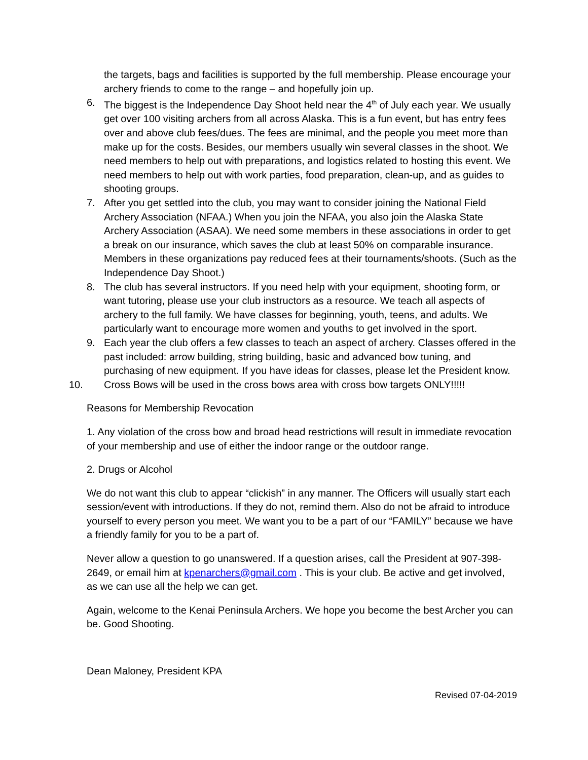the targets, bags and facilities is supported by the full membership. Please encourage your archery friends to come to the range – and hopefully join up.
6. The biggest is the Independence Day Shoot held near the 4<sup>th</sup> of July each year. We usually get over 100 visiting archers from all across Alaska. This is a fun event, but has entry fees over and above club fees/dues. The fees are minimal, and the people you meet more than make up for the costs. Besides, our members usually win several classes in the shoot. We need members to help out with preparations, and logistics related to hosting this event. We need members to help out with work parties, food preparation, clean-up, and as guides to shooting groups.
7. After you get settled into the club, you may want to consider joining the National Field Archery Association (NFAA.) When you join the NFAA, you also join the Alaska State Archery Association (ASAA). We need some members in these associations in order to get a break on our insurance, which saves the club at least 50% on comparable insurance. Members in these organizations pay reduced fees at their tournaments/shoots. (Such as the Independence Day Shoot.)
8. The club has several instructors. If you need help with your equipment, shooting form, or want tutoring, please use your club instructors as a resource. We teach all aspects of archery to the full family. We have classes for beginning, youth, teens, and adults. We particularly want to encourage more women and youths to get involved in the sport.
9. Each year the club offers a few classes to teach an aspect of archery. Classes offered in the past included: arrow building, string building, basic and advanced bow tuning, and purchasing of new equipment. If you have ideas for classes, please let the President know.
10. Cross Bows will be used in the cross bows area with cross bow targets ONLY!!!!!
Reasons for Membership Revocation
1. Any violation of the cross bow and broad head restrictions will result in immediate revocation of your membership and use of either the indoor range or the outdoor range.
2. Drugs or Alcohol
We do not want this club to appear “clickish” in any manner. The Officers will usually start each session/event with introductions. If they do not, remind them. Also do not be afraid to introduce yourself to every person you meet. We want you to be a part of our “FAMILY” because we have a friendly family for you to be a part of.
Never allow a question to go unanswered. If a question arises, call the President at 907-398-2649, or email him at kpenarchers@gmail.com . This is your club. Be active and get involved, as we can use all the help we can get.
Again, welcome to the Kenai Peninsula Archers. We hope you become the best Archer you can be. Good Shooting.
Dean Maloney, President KPA
Revised 07-04-2019